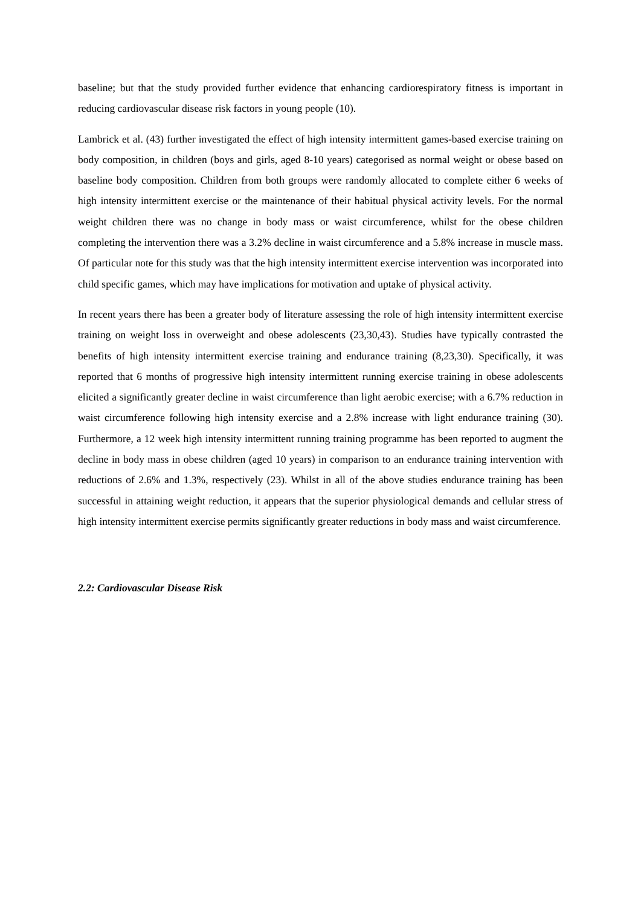baseline; but that the study provided further evidence that enhancing cardiorespiratory fitness is important in reducing cardiovascular disease risk factors in young people (10).
Lambrick et al. (43) further investigated the effect of high intensity intermittent games-based exercise training on body composition, in children (boys and girls, aged 8-10 years) categorised as normal weight or obese based on baseline body composition. Children from both groups were randomly allocated to complete either 6 weeks of high intensity intermittent exercise or the maintenance of their habitual physical activity levels. For the normal weight children there was no change in body mass or waist circumference, whilst for the obese children completing the intervention there was a 3.2% decline in waist circumference and a 5.8% increase in muscle mass. Of particular note for this study was that the high intensity intermittent exercise intervention was incorporated into child specific games, which may have implications for motivation and uptake of physical activity.
In recent years there has been a greater body of literature assessing the role of high intensity intermittent exercise training on weight loss in overweight and obese adolescents (23,30,43). Studies have typically contrasted the benefits of high intensity intermittent exercise training and endurance training (8,23,30). Specifically, it was reported that 6 months of progressive high intensity intermittent running exercise training in obese adolescents elicited a significantly greater decline in waist circumference than light aerobic exercise; with a 6.7% reduction in waist circumference following high intensity exercise and a 2.8% increase with light endurance training (30). Furthermore, a 12 week high intensity intermittent running training programme has been reported to augment the decline in body mass in obese children (aged 10 years) in comparison to an endurance training intervention with reductions of 2.6% and 1.3%, respectively (23). Whilst in all of the above studies endurance training has been successful in attaining weight reduction, it appears that the superior physiological demands and cellular stress of high intensity intermittent exercise permits significantly greater reductions in body mass and waist circumference.
2.2: Cardiovascular Disease Risk